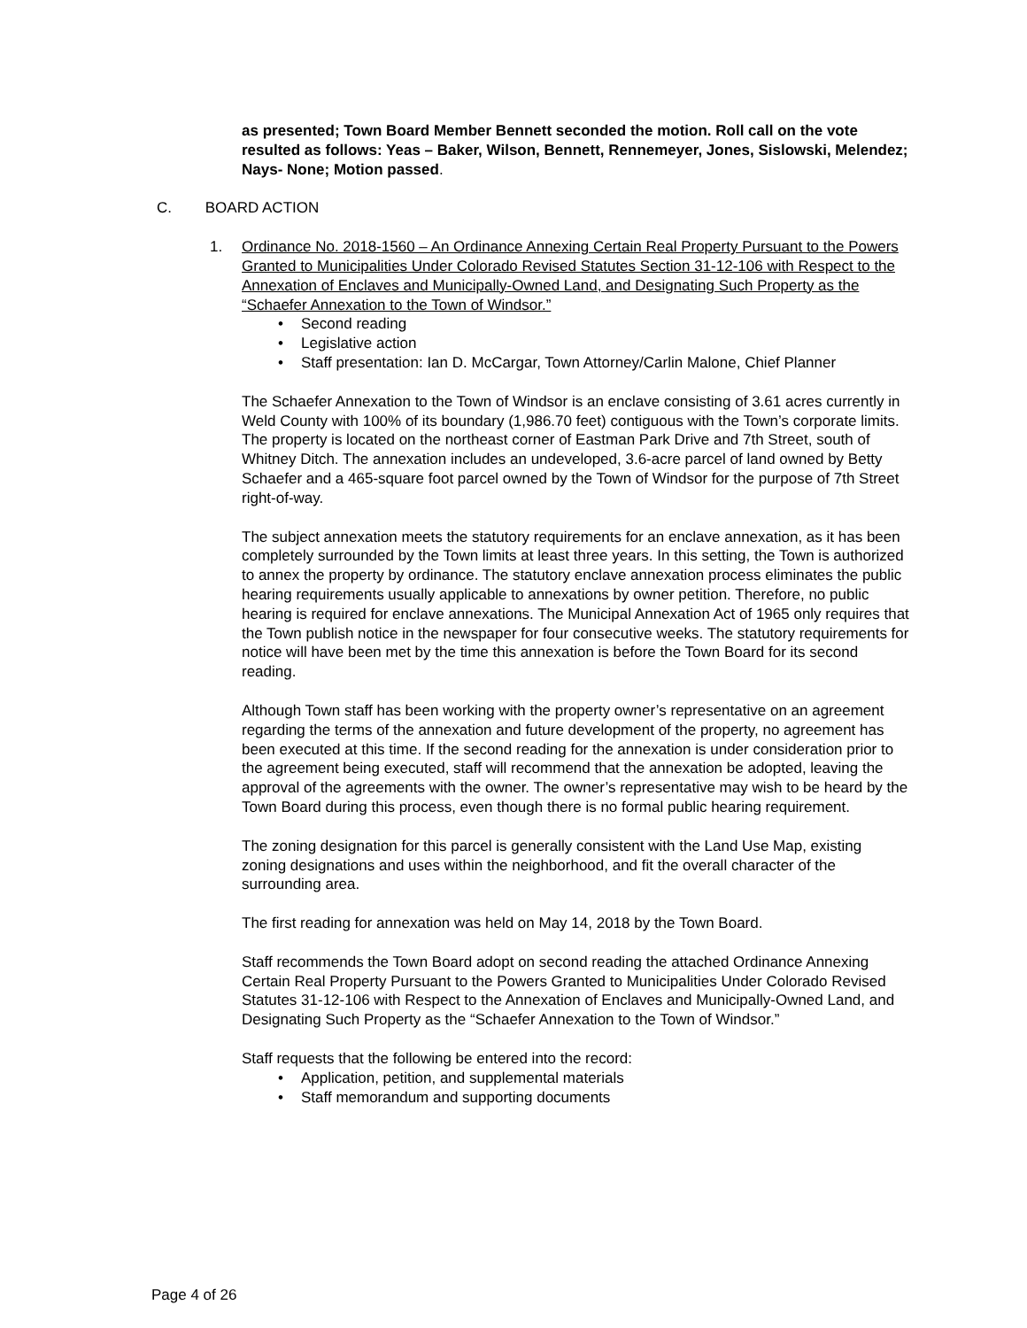as presented; Town Board Member Bennett seconded the motion. Roll call on the vote resulted as follows: Yeas – Baker, Wilson, Bennett, Rennemeyer, Jones, Sislowski, Melendez; Nays- None; Motion passed.
C. BOARD ACTION
1. Ordinance No. 2018-1560 – An Ordinance Annexing Certain Real Property Pursuant to the Powers Granted to Municipalities Under Colorado Revised Statutes Section 31-12-106 with Respect to the Annexation of Enclaves and Municipally-Owned Land, and Designating Such Property as the “Schaefer Annexation to the Town of Windsor.”
• Second reading
• Legislative action
• Staff presentation: Ian D. McCargar, Town Attorney/Carlin Malone, Chief Planner
The Schaefer Annexation to the Town of Windsor is an enclave consisting of 3.61 acres currently in Weld County with 100% of its boundary (1,986.70 feet) contiguous with the Town’s corporate limits. The property is located on the northeast corner of Eastman Park Drive and 7th Street, south of Whitney Ditch. The annexation includes an undeveloped, 3.6-acre parcel of land owned by Betty Schaefer and a 465-square foot parcel owned by the Town of Windsor for the purpose of 7th Street right-of-way.
The subject annexation meets the statutory requirements for an enclave annexation, as it has been completely surrounded by the Town limits at least three years. In this setting, the Town is authorized to annex the property by ordinance. The statutory enclave annexation process eliminates the public hearing requirements usually applicable to annexations by owner petition. Therefore, no public hearing is required for enclave annexations. The Municipal Annexation Act of 1965 only requires that the Town publish notice in the newspaper for four consecutive weeks. The statutory requirements for notice will have been met by the time this annexation is before the Town Board for its second reading.
Although Town staff has been working with the property owner’s representative on an agreement regarding the terms of the annexation and future development of the property, no agreement has been executed at this time. If the second reading for the annexation is under consideration prior to the agreement being executed, staff will recommend that the annexation be adopted, leaving the approval of the agreements with the owner. The owner’s representative may wish to be heard by the Town Board during this process, even though there is no formal public hearing requirement.
The zoning designation for this parcel is generally consistent with the Land Use Map, existing zoning designations and uses within the neighborhood, and fit the overall character of the surrounding area.
The first reading for annexation was held on May 14, 2018 by the Town Board.
Staff recommends the Town Board adopt on second reading the attached Ordinance Annexing Certain Real Property Pursuant to the Powers Granted to Municipalities Under Colorado Revised Statutes 31-12-106 with Respect to the Annexation of Enclaves and Municipally-Owned Land, and Designating Such Property as the “Schaefer Annexation to the Town of Windsor.”
Staff requests that the following be entered into the record:
• Application, petition, and supplemental materials
• Staff memorandum and supporting documents
Page 4 of 26